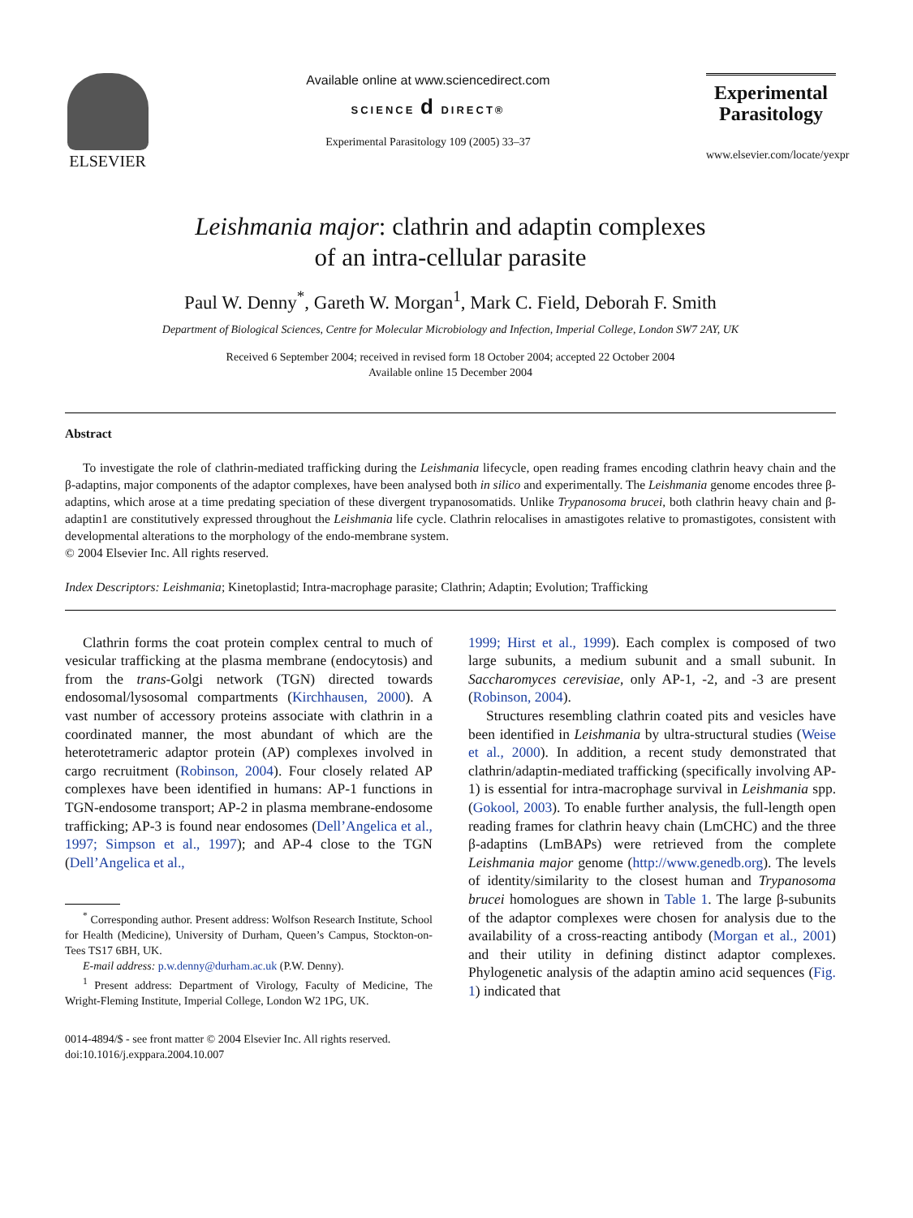ELSEVIER
Available online at www.sciencedirect.com
SCIENCE d DIRECT®
Experimental Parasitology 109 (2005) 33–37
Experimental
Parasitology
www.elsevier.com/locate/yexpr
Leishmania major: clathrin and adaptin complexes
of an intra-cellular parasite
Paul W. Denny<sup>*</sup>, Gareth W. Morgan<sup>1</sup>, Mark C. Field, Deborah F. Smith
Department of Biological Sciences, Centre for Molecular Microbiology and Infection, Imperial College, London SW7 2AY, UK
Received 6 September 2004; received in revised form 18 October 2004; accepted 22 October 2004
Available online 15 December 2004
Abstract
To investigate the role of clathrin-mediated trafficking during the Leishmania lifecycle, open reading frames encoding clathrin heavy chain and the β-adaptins, major components of the adaptor complexes, have been analysed both in silico and experimentally. The Leishmania genome encodes three β-adaptins, which arose at a time predating speciation of these divergent trypanosomatids. Unlike Trypanosoma brucei, both clathrin heavy chain and β-adaptin1 are constitutively expressed throughout the Leishmania life cycle. Clathrin relocalises in amastigotes relative to promastigotes, consistent with developmental alterations to the morphology of the endo-membrane system.
© 2004 Elsevier Inc. All rights reserved.
Index Descriptors: Leishmania; Kinetoplastid; Intra-macrophage parasite; Clathrin; Adaptin; Evolution; Trafficking
Clathrin forms the coat protein complex central to much of vesicular trafficking at the plasma membrane (endocytosis) and from the trans-Golgi network (TGN) directed towards endosomal/lysosomal compartments (Kirchhausen, 2000). A vast number of accessory proteins associate with clathrin in a coordinated manner, the most abundant of which are the heterotetrameric adaptor protein (AP) complexes involved in cargo recruitment (Robinson, 2004). Four closely related AP complexes have been identified in humans: AP-1 functions in TGN-endosome transport; AP-2 in plasma membrane-endosome trafficking; AP-3 is found near endosomes (Dell’Angelica et al., 1997; Simpson et al., 1997); and AP-4 close to the TGN (Dell’Angelica et al.,
<sup>*</sup> Corresponding author. Present address: Wolfson Research Institute, School for Health (Medicine), University of Durham, Queen’s Campus, Stockton-on-Tees TS17 6BH, UK.
E-mail address: p.w.denny@durham.ac.uk (P.W. Denny).
<sup>1</sup> Present address: Department of Virology, Faculty of Medicine, The Wright-Fleming Institute, Imperial College, London W2 1PG, UK.
0014-4894/$ - see front matter © 2004 Elsevier Inc. All rights reserved.
doi:10.1016/j.exppara.2004.10.007
1999; Hirst et al., 1999). Each complex is composed of two large subunits, a medium subunit and a small subunit. In Saccharomyces cerevisiae, only AP-1, -2, and -3 are present (Robinson, 2004).
Structures resembling clathrin coated pits and vesicles have been identified in Leishmania by ultra-structural studies (Weise et al., 2000). In addition, a recent study demonstrated that clathrin/adaptin-mediated trafficking (specifically involving AP-1) is essential for intra-macrophage survival in Leishmania spp. (Gokool, 2003). To enable further analysis, the full-length open reading frames for clathrin heavy chain (LmCHC) and the three β-adaptins (LmBAPs) were retrieved from the complete Leishmania major genome (http://www.genedb.org). The levels of identity/similarity to the closest human and Trypanosoma brucei homologues are shown in Table 1. The large β-subunits of the adaptor complexes were chosen for analysis due to the availability of a cross-reacting antibody (Morgan et al., 2001) and their utility in defining distinct adaptor complexes. Phylogenetic analysis of the adaptin amino acid sequences (Fig. 1) indicated that